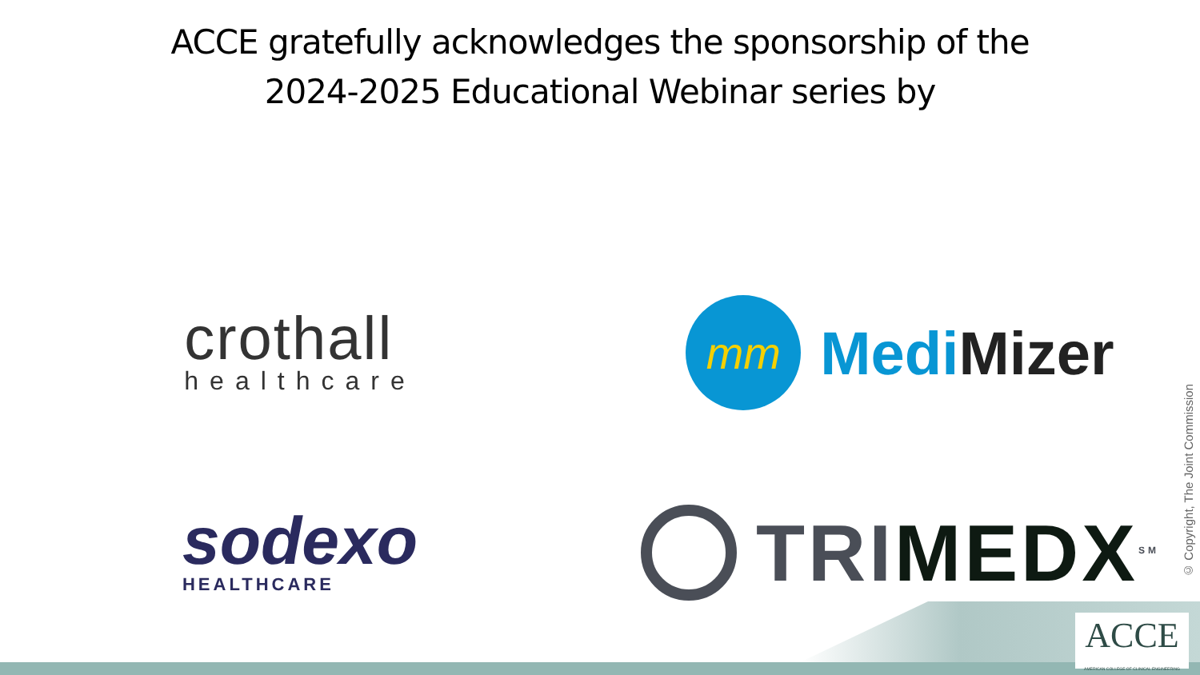ACCE gratefully acknowledges the sponsorship of the
2024-2025 Educational Webinar series by
crothall
healthcare
mm
Medi Mizer
sodexo
HEALTHCARE
TRIMEDX<sup>SM</sup>
© Copyright, The Joint Commission
ACCE
AMERICAN COLLEGE OF CLINICAL ENGINEERING